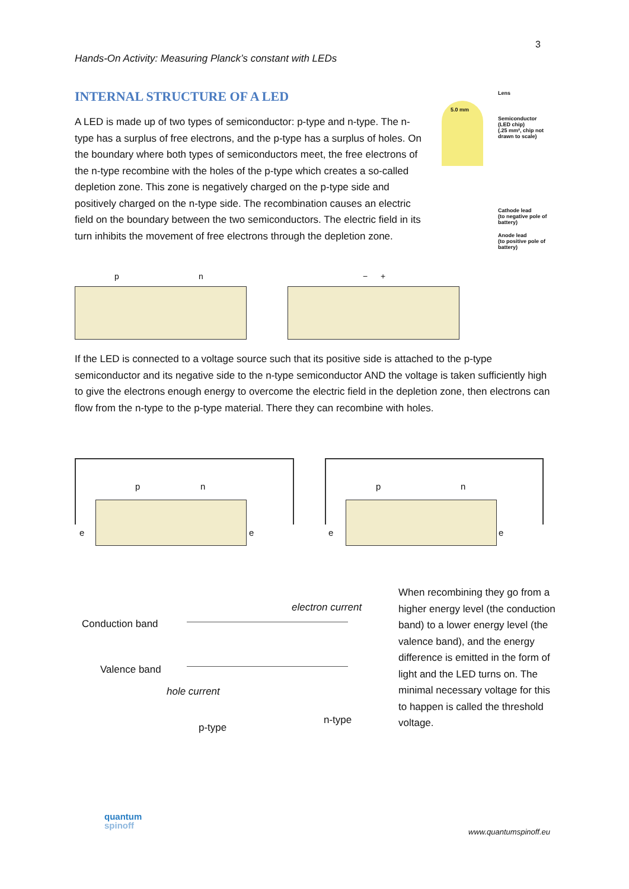3
Hands-On Activity: Measuring Planck’s constant with LEDs
INTERNAL STRUCTURE OF A LED
A LED is made up of two types of semiconductor: p-type and n-type. The n-type has a surplus of free electrons, and the p-type has a surplus of holes. On the boundary where both types of semiconductors meet, the free electrons of the n-type recombine with the holes of the p-type which creates a so-called depletion zone. This zone is negatively charged on the p-type side and positively charged on the n-type side. The recombination causes an electric field on the boundary between the two semiconductors. The electric field in its turn inhibits the movement of free electrons through the depletion zone.
Lens
5.0 mm
Semiconductor
(LED chip)
(.25 mm², chip not drawn to scale)
Cathode lead
(to negative pole of battery)
Anode lead
(to positive pole of battery)
p n − +
If the LED is connected to a voltage source such that its positive side is attached to the p-type semiconductor and its negative side to the n-type semiconductor AND the voltage is taken sufficiently high to give the electrons enough energy to overcome the electric field in the depletion zone, then electrons can flow from the n-type to the p-type material. There they can recombine with holes.
p n
e e
p n
e e
Conduction band
electron current
Valence band
hole current
p-type
n-type
When recombining they go from a higher energy level (the conduction band) to a lower energy level (the valence band), and the energy difference is emitted in the form of light and the LED turns on. The minimal necessary voltage for this to happen is called the threshold voltage.
quantum
spinoff
www.quantumspinoff.eu